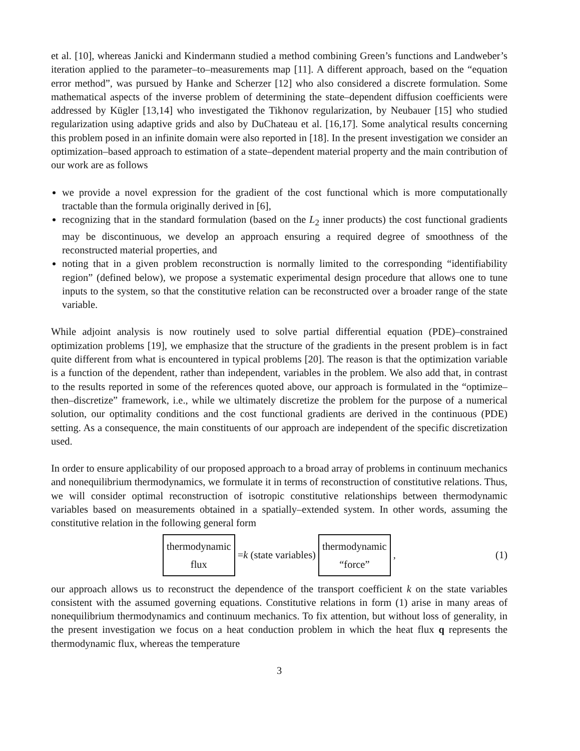et al. [10], whereas Janicki and Kindermann studied a method combining Green’s functions and Landweber’s iteration applied to the parameter–to–measurements map [11]. A different approach, based on the “equation error method”, was pursued by Hanke and Scherzer [12] who also considered a discrete formulation. Some mathematical aspects of the inverse problem of determining the state–dependent diffusion coefficients were addressed by Kügler [13,14] who investigated the Tikhonov regularization, by Neubauer [15] who studied regularization using adaptive grids and also by DuChateau et al. [16,17]. Some analytical results concerning this problem posed in an infinite domain were also reported in [18]. In the present investigation we consider an optimization–based approach to estimation of a state–dependent material property and the main contribution of our work are as follows
we provide a novel expression for the gradient of the cost functional which is more computationally tractable than the formula originally derived in [6],
recognizing that in the standard formulation (based on the L<sub>2</sub> inner products) the cost functional gradients may be discontinuous, we develop an approach ensuring a required degree of smoothness of the reconstructed material properties, and
noting that in a given problem reconstruction is normally limited to the corresponding “identifiability region” (defined below), we propose a systematic experimental design procedure that allows one to tune inputs to the system, so that the constitutive relation can be reconstructed over a broader range of the state variable.
While adjoint analysis is now routinely used to solve partial differential equation (PDE)–constrained optimization problems [19], we emphasize that the structure of the gradients in the present problem is in fact quite different from what is encountered in typical problems [20]. The reason is that the optimization variable is a function of the dependent, rather than independent, variables in the problem. We also add that, in contrast to the results reported in some of the references quoted above, our approach is formulated in the “optimize–then–discretize” framework, i.e., while we ultimately discretize the problem for the purpose of a numerical solution, our optimality conditions and the cost functional gradients are derived in the continuous (PDE) setting. As a consequence, the main constituents of our approach are independent of the specific discretization used.
In order to ensure applicability of our proposed approach to a broad array of problems in continuum mechanics and nonequilibrium thermodynamics, we formulate it in terms of reconstruction of constitutive relations. Thus, we will consider optimal reconstruction of isotropic constitutive relationships between thermodynamic variables based on measurements obtained in a spatially–extended system. In other words, assuming the constitutive relation in the following general form
thermodynamic
flux = k (state variables) thermodynamic
“force” , (1)
our approach allows us to reconstruct the dependence of the transport coefficient k on the state variables consistent with the assumed governing equations. Constitutive relations in form (1) arise in many areas of nonequilibrium thermodynamics and continuum mechanics. To fix attention, but without loss of generality, in the present investigation we focus on a heat conduction problem in which the heat flux q represents the thermodynamic flux, whereas the temperature
3